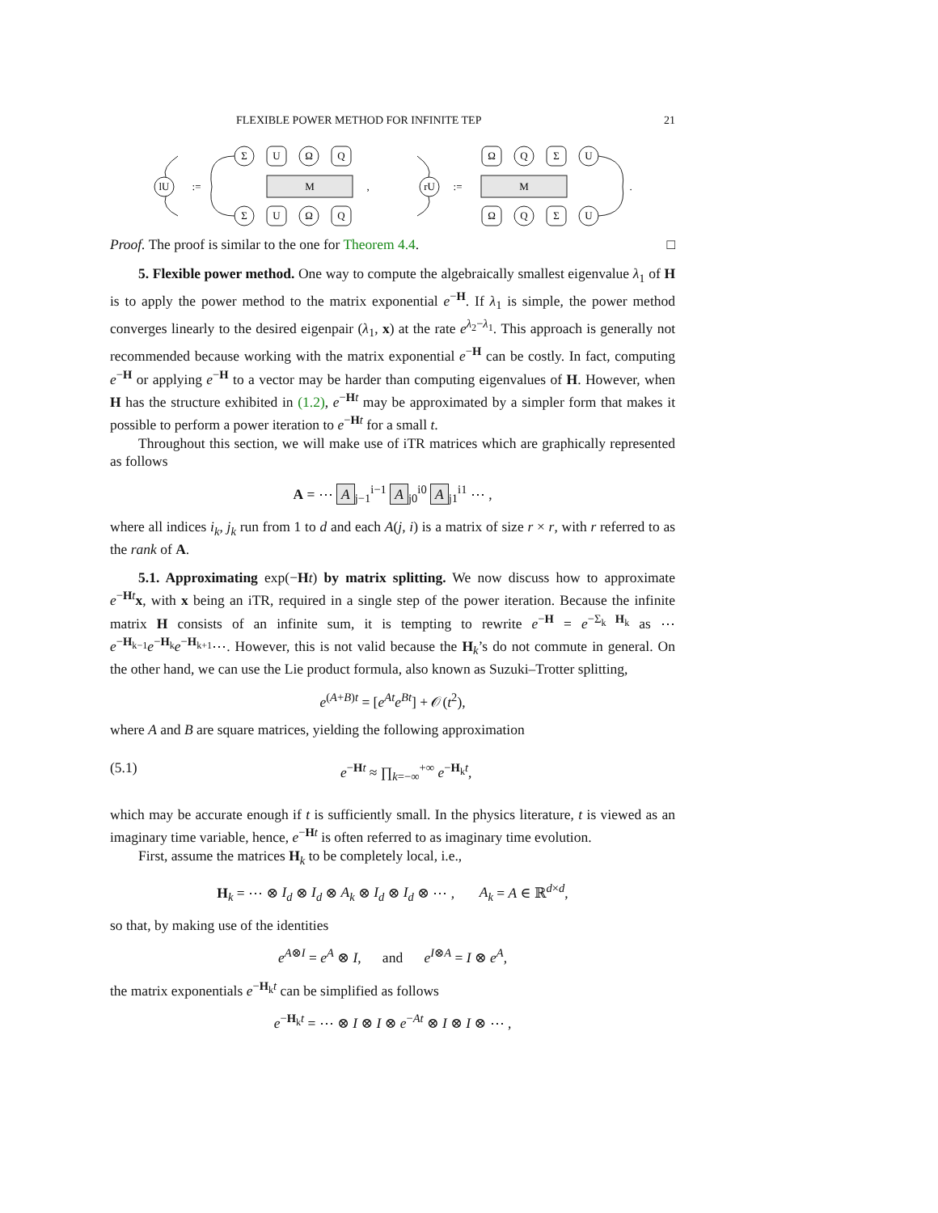FLEXIBLE POWER METHOD FOR INFINITE TEP 21
lU
:=
Σ
U
Ω
Q
M
Σ
U
Ω
Q
,
rU
:=
Ω
Q
Σ
U
M
Ω
Q
Σ
U
.
Proof. The proof is similar to the one for Theorem 4.4. □
5. Flexible power method. One way to compute the algebraically smallest eigenvalue λ<sub>1</sub> of H is to apply the power method to the matrix exponential e<sup>−H</sup>. If λ<sub>1</sub> is simple, the power method converges linearly to the desired eigenpair (λ<sub>1</sub>, x) at the rate e<sup>λ<sub>2</sub>−λ<sub>1</sub></sup>. This approach is generally not recommended because working with the matrix exponential e<sup>−H</sup> can be costly. In fact, computing e<sup>−H</sup> or applying e<sup>−H</sup> to a vector may be harder than computing eigenvalues of H. However, when H has the structure exhibited in (1.2), e<sup>−Ht</sup> may be approximated by a simpler form that makes it possible to perform a power iteration to e<sup>−Ht</sup> for a small t.
Throughout this section, we will make use of iTR matrices which are graphically represented as follows
A = ⋯ A<sub>j−1</sub><sup>i−1</sup> A<sub>j0</sub><sup>i0</sup> A<sub>j1</sub><sup>i1</sup> ⋯ ,
where all indices i<sub>k</sub>, j<sub>k</sub> run from 1 to d and each A(j, i) is a matrix of size r × r, with r referred to as the rank of A.
5.1. Approximating exp(−Ht) by matrix splitting. We now discuss how to approximate e<sup>−Ht</sup>x, with x being an iTR, required in a single step of the power iteration. Because the infinite matrix H consists of an infinite sum, it is tempting to rewrite e<sup>−H</sup> = e<sup>−Σ<sub>k</sub> H<sub>k</sub></sup> as ⋯e<sup>−H<sub>k−1</sub></sup>e<sup>−H<sub>k</sub></sup>e<sup>−H<sub>k+1</sub></sup>⋯. However, this is not valid because the H<sub>k</sub>’s do not commute in general. On the other hand, we can use the Lie product formula, also known as Suzuki–Trotter splitting,
e<sup>(A+B)t</sup> = [e<sup>At</sup>e<sup>Bt</sup>] + 𝒪(t<sup>2</sup>),
where A and B are square matrices, yielding the following approximation
(5.1) e<sup>−Ht</sup> ≈ ∏<sub>k=−∞</sub><sup>+∞</sup> e<sup>−H<sub>k</sub>t</sup>,
which may be accurate enough if t is sufficiently small. In the physics literature, t is viewed as an imaginary time variable, hence, e<sup>−Ht</sup> is often referred to as imaginary time evolution.
First, assume the matrices H<sub>k</sub> to be completely local, i.e.,
H<sub>k</sub> = ⋯ ⊗ I<sub>d</sub> ⊗ I<sub>d</sub> ⊗ A<sub>k</sub> ⊗ I<sub>d</sub> ⊗ I<sub>d</sub> ⊗ ⋯ , A<sub>k</sub> = A ∈ ℝ<sup>d×d</sup>,
so that, by making use of the identities
e<sup>A⊗I</sup> = e<sup>A</sup> ⊗ I, and e<sup>I⊗A</sup> = I ⊗ e<sup>A</sup>,
the matrix exponentials e<sup>−H<sub>k</sub>t</sup> can be simplified as follows
e<sup>−H<sub>k</sub>t</sup> = ⋯ ⊗ I ⊗ I ⊗ e<sup>−At</sup> ⊗ I ⊗ I ⊗ ⋯ ,